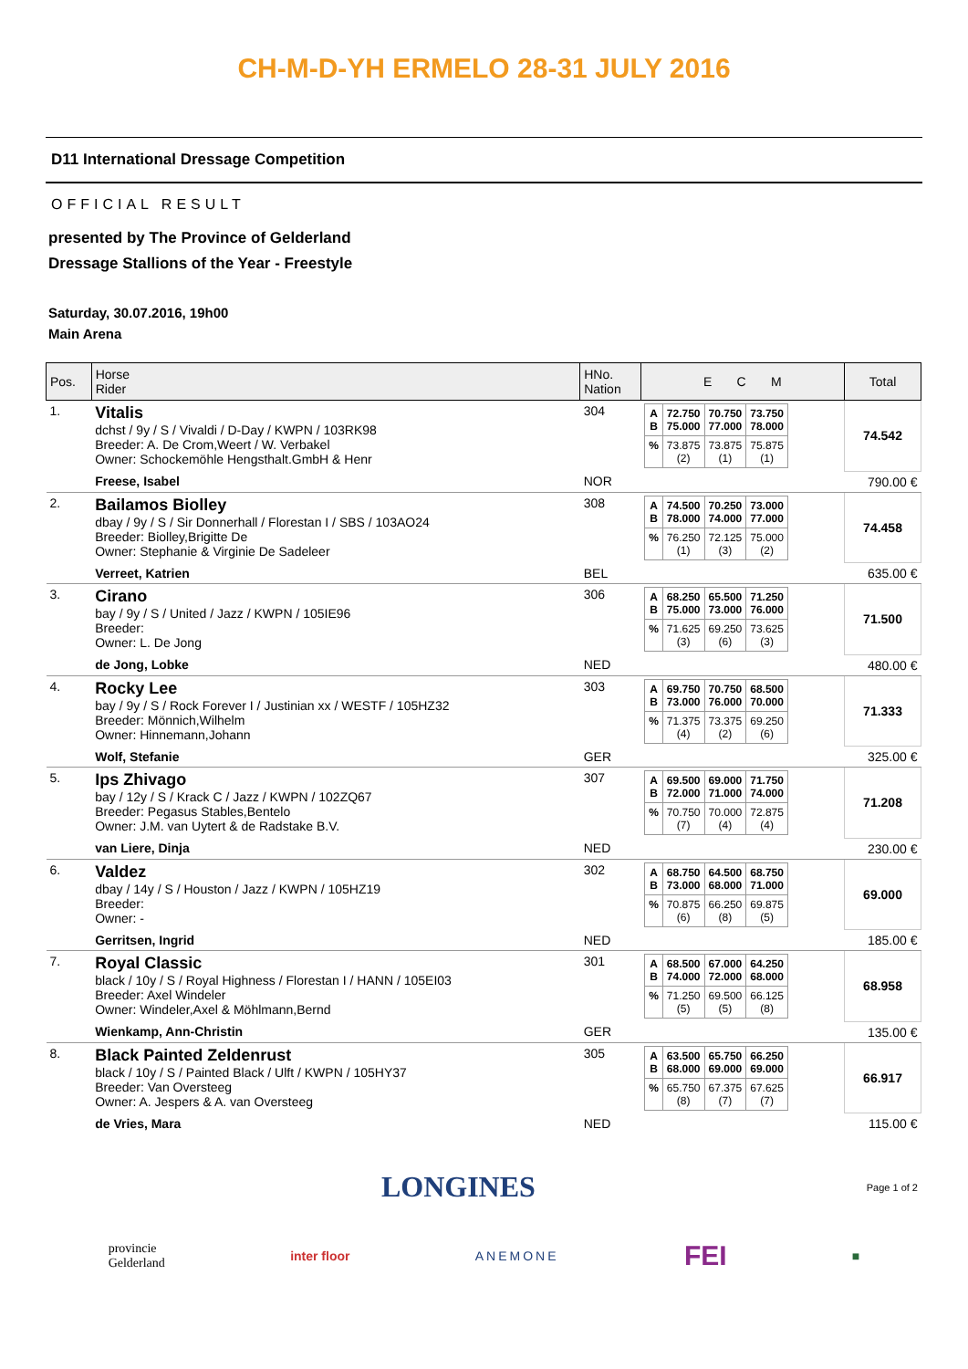CH-M-D-YH ERMELO 28-31 JULY 2016
D11 International Dressage Competition
OFFICIAL RESULT
presented by The Province of Gelderland
Dressage Stallions of the Year - Freestyle
Saturday, 30.07.2016, 19h00
Main Arena
| Pos. | Horse Rider | HNo. Nation | E C M | Total |
| --- | --- | --- | --- | --- |
| 1. | Vitalis dchst / 9y / S / Vivaldi / D-Day / KWPN / 103RK98 Breeder: A. De Crom,Weert / W. Verbakel Owner: Schockemöhle Hengsthalt.GmbH & Henr | 304 | / A B / 72.750 75.000 / 70.750 77.000 / 73.750 78.000 / / % / 73.875 (2) / 73.875 (1) / 75.875 (1) / | 74.542 |
| | Freese, Isabel | NOR | | 790.00 € |
| 2. | Bailamos Biolley dbay / 9y / S / Sir Donnerhall / Florestan I / SBS / 103AO24 Breeder: Biolley,Brigitte De Owner: Stephanie & Virginie De Sadeleer | 308 | / A B / 74.500 78.000 / 70.250 74.000 / 73.000 77.000 / / % / 76.250 (1) / 72.125 (3) / 75.000 (2) / | 74.458 |
| | Verreet, Katrien | BEL | | 635.00 € |
| 3. | Cirano bay / 9y / S / United / Jazz / KWPN / 105IE96 Breeder: Owner: L. De Jong | 306 | / A B / 68.250 75.000 / 65.500 73.000 / 71.250 76.000 / / % / 71.625 (3) / 69.250 (6) / 73.625 (3) / | 71.500 |
| | de Jong, Lobke | NED | | 480.00 € |
| 4. | Rocky Lee bay / 9y / S / Rock Forever I / Justinian xx / WESTF / 105HZ32 Breeder: Mönnich,Wilhelm Owner: Hinnemann,Johann | 303 | / A B / 69.750 73.000 / 70.750 76.000 / 68.500 70.000 / / % / 71.375 (4) / 73.375 (2) / 69.250 (6) / | 71.333 |
| | Wolf, Stefanie | GER | | 325.00 € |
| 5. | Ips Zhivago bay / 12y / S / Krack C / Jazz / KWPN / 102ZQ67 Breeder: Pegasus Stables,Bentelo Owner: J.M. van Uytert & de Radstake B.V. | 307 | / A B / 69.500 72.000 / 69.000 71.000 / 71.750 74.000 / / % / 70.750 (7) / 70.000 (4) / 72.875 (4) / | 71.208 |
| | van Liere, Dinja | NED | | 230.00 € |
| 6. | Valdez dbay / 14y / S / Houston / Jazz / KWPN / 105HZ19 Breeder: Owner: - | 302 | / A B / 68.750 73.000 / 64.500 68.000 / 68.750 71.000 / / % / 70.875 (6) / 66.250 (8) / 69.875 (5) / | 69.000 |
| | Gerritsen, Ingrid | NED | | 185.00 € |
| 7. | Royal Classic black / 10y / S / Royal Highness / Florestan I / HANN / 105EI03 Breeder: Axel Windeler Owner: Windeler,Axel & Möhlmann,Bernd | 301 | / A B / 68.500 74.000 / 67.000 72.000 / 64.250 68.000 / / % / 71.250 (5) / 69.500 (5) / 66.125 (8) / | 68.958 |
| | Wienkamp, Ann-Christin | GER | | 135.00 € |
| 8. | Black Painted Zeldenrust black / 10y / S / Painted Black / Ulft / KWPN / 105HY37 Breeder: Van Oversteeg Owner: A. Jespers & A. van Oversteeg | 305 | / A B / 63.500 68.000 / 65.750 69.000 / 66.250 69.000 / / % / 65.750 (8) / 67.375 (7) / 67.625 (7) / | 66.917 |
| | de Vries, Mara | NED | | 115.00 € |
LONGINES Page 1 of 2
provincie
Gelderland inter floor ANEMONE FEI ■